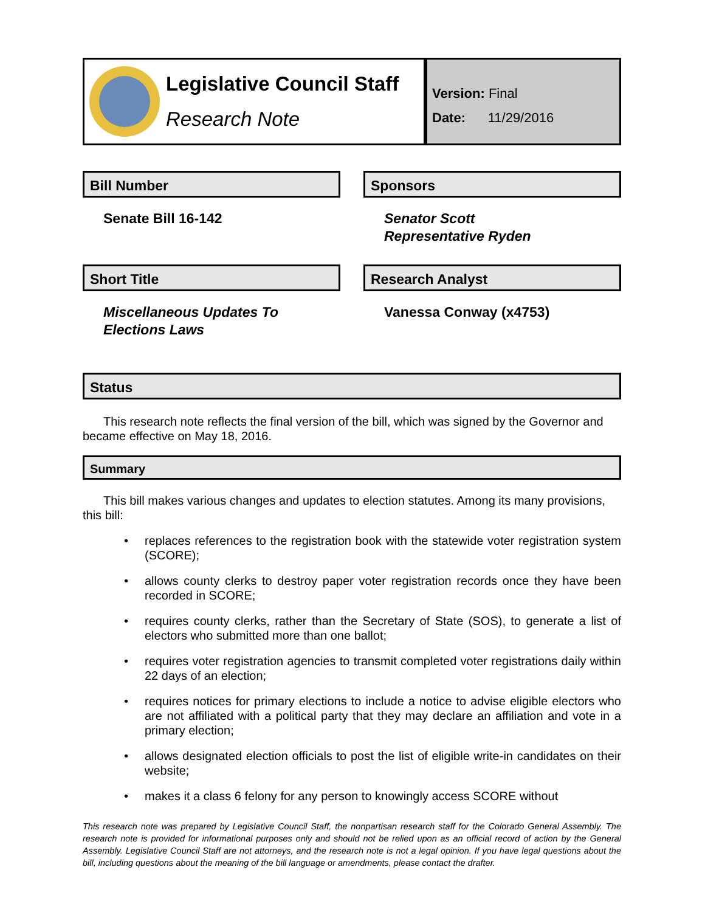Legislative Council Staff
Research Note
Version: Final
Date: 11/29/2016
Bill Number
Senate Bill 16-142
Sponsors
Senator Scott
Representative Ryden
Short Title
Miscellaneous Updates To
Elections Laws
Research Analyst
Vanessa Conway (x4753)
Status
This research note reflects the final version of the bill, which was signed by the Governor and became effective on May 18, 2016.
Summary
This bill makes various changes and updates to election statutes. Among its many provisions, this bill:
• replaces references to the registration book with the statewide voter registration system (SCORE);
• allows county clerks to destroy paper voter registration records once they have been recorded in SCORE;
• requires county clerks, rather than the Secretary of State (SOS), to generate a list of electors who submitted more than one ballot;
• requires voter registration agencies to transmit completed voter registrations daily within 22 days of an election;
• requires notices for primary elections to include a notice to advise eligible electors who are not affiliated with a political party that they may declare an affiliation and vote in a primary election;
• allows designated election officials to post the list of eligible write-in candidates on their website;
• makes it a class 6 felony for any person to knowingly access SCORE without
This research note was prepared by Legislative Council Staff, the nonpartisan research staff for the Colorado General Assembly. The research note is provided for informational purposes only and should not be relied upon as an official record of action by the General Assembly. Legislative Council Staff are not attorneys, and the research note is not a legal opinion. If you have legal questions about the bill, including questions about the meaning of the bill language or amendments, please contact the drafter.